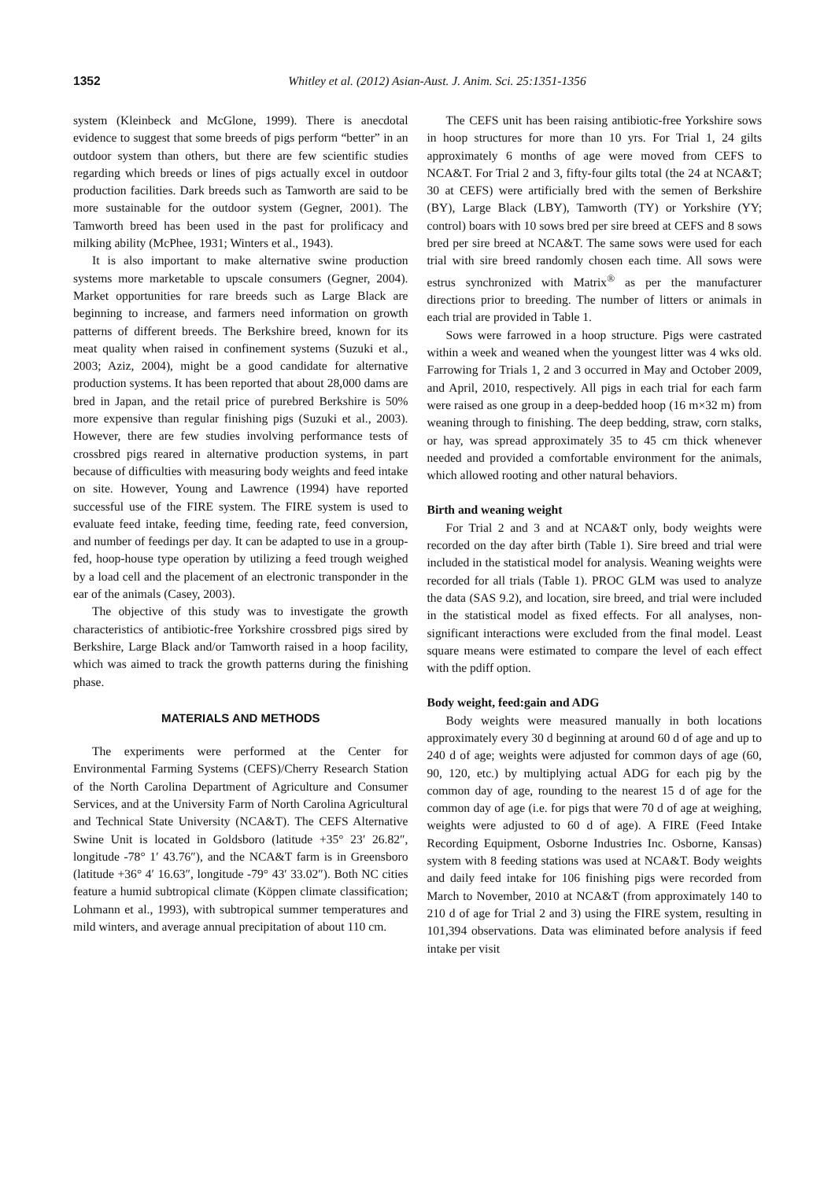1352 Whitley et al. (2012) Asian-Aust. J. Anim. Sci. 25:1351-1356
system (Kleinbeck and McGlone, 1999). There is anecdotal evidence to suggest that some breeds of pigs perform “better” in an outdoor system than others, but there are few scientific studies regarding which breeds or lines of pigs actually excel in outdoor production facilities. Dark breeds such as Tamworth are said to be more sustainable for the outdoor system (Gegner, 2001). The Tamworth breed has been used in the past for prolificacy and milking ability (McPhee, 1931; Winters et al., 1943).
It is also important to make alternative swine production systems more marketable to upscale consumers (Gegner, 2004). Market opportunities for rare breeds such as Large Black are beginning to increase, and farmers need information on growth patterns of different breeds. The Berkshire breed, known for its meat quality when raised in confinement systems (Suzuki et al., 2003; Aziz, 2004), might be a good candidate for alternative production systems. It has been reported that about 28,000 dams are bred in Japan, and the retail price of purebred Berkshire is 50% more expensive than regular finishing pigs (Suzuki et al., 2003). However, there are few studies involving performance tests of crossbred pigs reared in alternative production systems, in part because of difficulties with measuring body weights and feed intake on site. However, Young and Lawrence (1994) have reported successful use of the FIRE system. The FIRE system is used to evaluate feed intake, feeding time, feeding rate, feed conversion, and number of feedings per day. It can be adapted to use in a group-fed, hoop-house type operation by utilizing a feed trough weighed by a load cell and the placement of an electronic transponder in the ear of the animals (Casey, 2003).
The objective of this study was to investigate the growth characteristics of antibiotic-free Yorkshire crossbred pigs sired by Berkshire, Large Black and/or Tamworth raised in a hoop facility, which was aimed to track the growth patterns during the finishing phase.
MATERIALS AND METHODS
The experiments were performed at the Center for Environmental Farming Systems (CEFS)/Cherry Research Station of the North Carolina Department of Agriculture and Consumer Services, and at the University Farm of North Carolina Agricultural and Technical State University (NCA&T). The CEFS Alternative Swine Unit is located in Goldsboro (latitude +35° 23′ 26.82″, longitude -78° 1′ 43.76″), and the NCA&T farm is in Greensboro (latitude +36° 4′ 16.63″, longitude -79° 43′ 33.02″). Both NC cities feature a humid subtropical climate (Köppen climate classification; Lohmann et al., 1993), with subtropical summer temperatures and mild winters, and average annual precipitation of about 110 cm.
The CEFS unit has been raising antibiotic-free Yorkshire sows in hoop structures for more than 10 yrs. For Trial 1, 24 gilts approximately 6 months of age were moved from CEFS to NCA&T. For Trial 2 and 3, fifty-four gilts total (the 24 at NCA&T; 30 at CEFS) were artificially bred with the semen of Berkshire (BY), Large Black (LBY), Tamworth (TY) or Yorkshire (YY; control) boars with 10 sows bred per sire breed at CEFS and 8 sows bred per sire breed at NCA&T. The same sows were used for each trial with sire breed randomly chosen each time. All sows were estrus synchronized with Matrix<sup>®</sup> as per the manufacturer directions prior to breeding. The number of litters or animals in each trial are provided in Table 1.
Sows were farrowed in a hoop structure. Pigs were castrated within a week and weaned when the youngest litter was 4 wks old. Farrowing for Trials 1, 2 and 3 occurred in May and October 2009, and April, 2010, respectively. All pigs in each trial for each farm were raised as one group in a deep-bedded hoop (16 m×32 m) from weaning through to finishing. The deep bedding, straw, corn stalks, or hay, was spread approximately 35 to 45 cm thick whenever needed and provided a comfortable environment for the animals, which allowed rooting and other natural behaviors.
Birth and weaning weight
For Trial 2 and 3 and at NCA&T only, body weights were recorded on the day after birth (Table 1). Sire breed and trial were included in the statistical model for analysis. Weaning weights were recorded for all trials (Table 1). PROC GLM was used to analyze the data (SAS 9.2), and location, sire breed, and trial were included in the statistical model as fixed effects. For all analyses, non-significant interactions were excluded from the final model. Least square means were estimated to compare the level of each effect with the pdiff option.
Body weight, feed:gain and ADG
Body weights were measured manually in both locations approximately every 30 d beginning at around 60 d of age and up to 240 d of age; weights were adjusted for common days of age (60, 90, 120, etc.) by multiplying actual ADG for each pig by the common day of age, rounding to the nearest 15 d of age for the common day of age (i.e. for pigs that were 70 d of age at weighing, weights were adjusted to 60 d of age). A FIRE (Feed Intake Recording Equipment, Osborne Industries Inc. Osborne, Kansas) system with 8 feeding stations was used at NCA&T. Body weights and daily feed intake for 106 finishing pigs were recorded from March to November, 2010 at NCA&T (from approximately 140 to 210 d of age for Trial 2 and 3) using the FIRE system, resulting in 101,394 observations. Data was eliminated before analysis if feed intake per visit